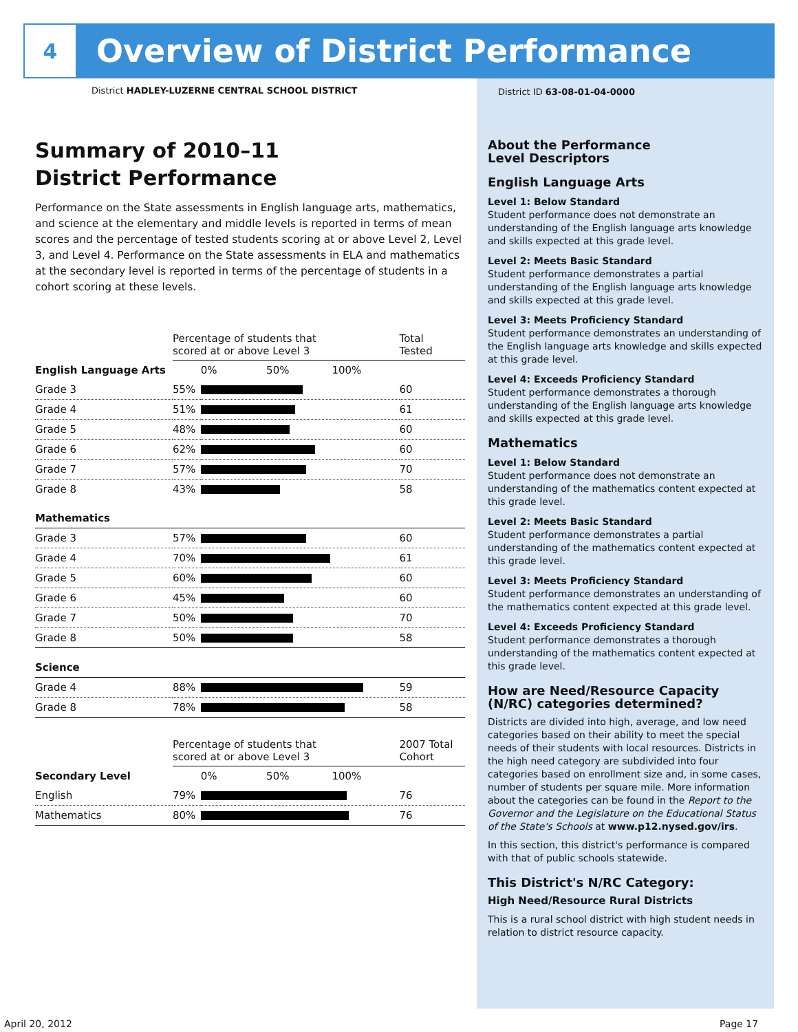4
Overview of District Performance
District HADLEY-LUZERNE CENTRAL SCHOOL DISTRICT
Summary of 2010–11
District Performance
Performance on the State assessments in English language arts, mathematics, and science at the elementary and middle levels is reported in terms of mean scores and the percentage of tested students scoring at or above Level 2, Level 3, and Level 4. Performance on the State assessments in ELA and mathematics at the secondary level is reported in terms of the percentage of students in a cohort scoring at these levels.
| | Percentage of students that scored at or above Level 3 | | Total Tested |
| --- | --- | --- | --- |
| English Language Arts | | 0% 50% 100% | |
| Grade 3 | 55% | | 60 |
| Grade 4 | 51% | | 61 |
| Grade 5 | 48% | | 60 |
| Grade 6 | 62% | | 60 |
| Grade 7 | 57% | | 70 |
| Grade 8 | 43% | | 58 |
| Mathematics | | | |
| Grade 3 | 57% | | 60 |
| Grade 4 | 70% | | 61 |
| Grade 5 | 60% | | 60 |
| Grade 6 | 45% | | 60 |
| Grade 7 | 50% | | 70 |
| Grade 8 | 50% | | 58 |
| Science | | | |
| Grade 4 | 88% | | 59 |
| Grade 8 | 78% | | 58 |
| | Percentage of students that scored at or above Level 3 | | 2007 Total Cohort |
| Secondary Level | | 0% 50% 100% | |
| English | 79% | | 76 |
| Mathematics | 80% | | 76 |
District ID 63-08-01-04-0000
About the Performance
Level Descriptors
English Language Arts
Level 1: Below Standard
Student performance does not demonstrate an understanding of the English language arts knowledge and skills expected at this grade level.
Level 2: Meets Basic Standard
Student performance demonstrates a partial understanding of the English language arts knowledge and skills expected at this grade level.
Level 3: Meets Proficiency Standard
Student performance demonstrates an understanding of the English language arts knowledge and skills expected at this grade level.
Level 4: Exceeds Proficiency Standard
Student performance demonstrates a thorough understanding of the English language arts knowledge and skills expected at this grade level.
Mathematics
Level 1: Below Standard
Student performance does not demonstrate an understanding of the mathematics content expected at this grade level.
Level 2: Meets Basic Standard
Student performance demonstrates a partial understanding of the mathematics content expected at this grade level.
Level 3: Meets Proficiency Standard
Student performance demonstrates an understanding of the mathematics content expected at this grade level.
Level 4: Exceeds Proficiency Standard
Student performance demonstrates a thorough understanding of the mathematics content expected at this grade level.
How are Need/Resource Capacity (N/RC) categories determined?
Districts are divided into high, average, and low need categories based on their ability to meet the special needs of their students with local resources. Districts in the high need category are subdivided into four categories based on enrollment size and, in some cases, number of students per square mile. More information about the categories can be found in the Report to the Governor and the Legislature on the Educational Status of the State's Schools at www.p12.nysed.gov/irs.
In this section, this district's performance is compared with that of public schools statewide.
This District's N/RC Category:
High Need/Resource Rural Districts
This is a rural school district with high student needs in relation to district resource capacity.
April 20, 2012 Page 17